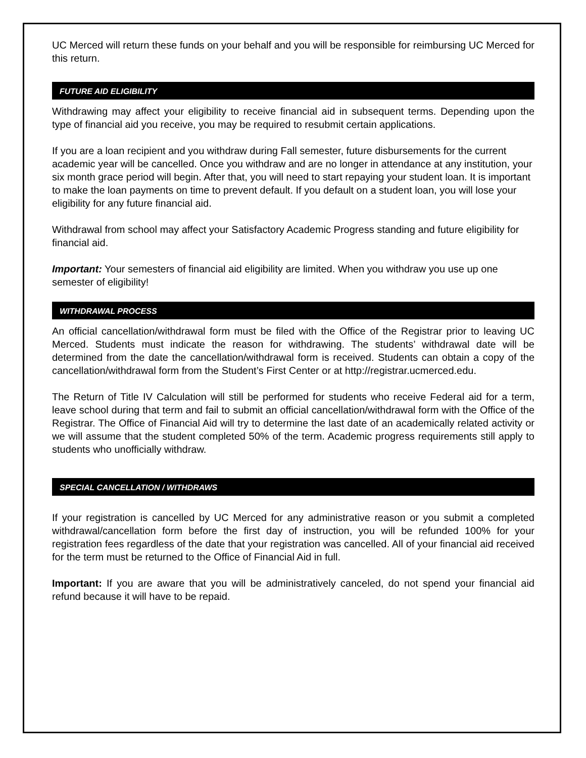UC Merced will return these funds on your behalf and you will be responsible for reimbursing UC Merced for this return.
FUTURE AID ELIGIBILITY
Withdrawing may affect your eligibility to receive financial aid in subsequent terms. Depending upon the type of financial aid you receive, you may be required to resubmit certain applications.
If you are a loan recipient and you withdraw during Fall semester, future disbursements for the current academic year will be cancelled. Once you withdraw and are no longer in attendance at any institution, your six month grace period will begin. After that, you will need to start repaying your student loan. It is important to make the loan payments on time to prevent default. If you default on a student loan, you will lose your eligibility for any future financial aid.
Withdrawal from school may affect your Satisfactory Academic Progress standing and future eligibility for financial aid.
Important: Your semesters of financial aid eligibility are limited. When you withdraw you use up one semester of eligibility!
WITHDRAWAL PROCESS
An official cancellation/withdrawal form must be filed with the Office of the Registrar prior to leaving UC Merced. Students must indicate the reason for withdrawing. The students’ withdrawal date will be determined from the date the cancellation/withdrawal form is received. Students can obtain a copy of the cancellation/withdrawal form from the Student’s First Center or at http://registrar.ucmerced.edu.
The Return of Title IV Calculation will still be performed for students who receive Federal aid for a term, leave school during that term and fail to submit an official cancellation/withdrawal form with the Office of the Registrar. The Office of Financial Aid will try to determine the last date of an academically related activity or we will assume that the student completed 50% of the term. Academic progress requirements still apply to students who unofficially withdraw.
SPECIAL CANCELLATION / WITHDRAWS
If your registration is cancelled by UC Merced for any administrative reason or you submit a completed withdrawal/cancellation form before the first day of instruction, you will be refunded 100% for your registration fees regardless of the date that your registration was cancelled. All of your financial aid received for the term must be returned to the Office of Financial Aid in full.
Important: If you are aware that you will be administratively canceled, do not spend your financial aid refund because it will have to be repaid.